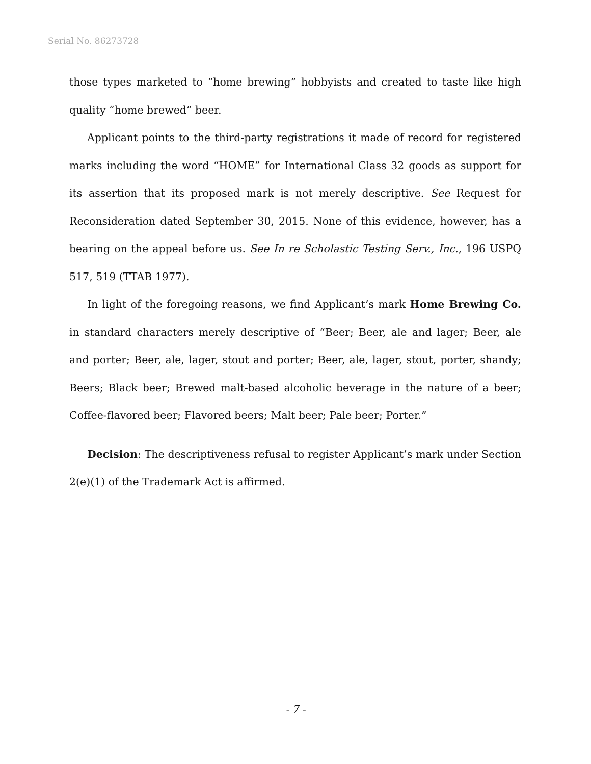Serial No. 86273728
those types marketed to “home brewing” hobbyists and created to taste like high quality “home brewed” beer.
Applicant points to the third-party registrations it made of record for registered marks including the word “HOME” for International Class 32 goods as support for its assertion that its proposed mark is not merely descriptive. See Request for Reconsideration dated September 30, 2015. None of this evidence, however, has a bearing on the appeal before us. See In re Scholastic Testing Serv., Inc., 196 USPQ 517, 519 (TTAB 1977).
In light of the foregoing reasons, we find Applicant’s mark Home Brewing Co. in standard characters merely descriptive of “Beer; Beer, ale and lager; Beer, ale and porter; Beer, ale, lager, stout and porter; Beer, ale, lager, stout, porter, shandy; Beers; Black beer; Brewed malt-based alcoholic beverage in the nature of a beer; Coffee-flavored beer; Flavored beers; Malt beer; Pale beer; Porter.”
Decision: The descriptiveness refusal to register Applicant’s mark under Section 2(e)(1) of the Trademark Act is affirmed.
- 7 -